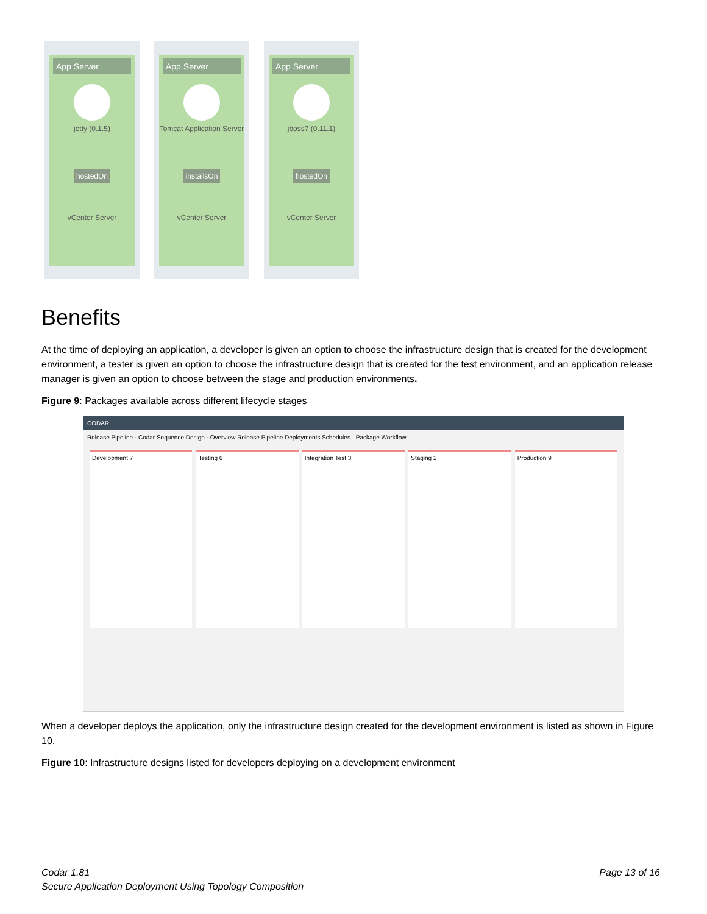App Server
jetty (0.1.5)
hostedOn
vCenter Server
App Server
Tomcat Application Server
installsOn
vCenter Server
App Server
jboss7 (0.11.1)
hostedOn
vCenter Server
Benefits
At the time of deploying an application, a developer is given an option to choose the infrastructure design that is created for the development environment, a tester is given an option to choose the infrastructure design that is created for the test environment, and an application release manager is given an option to choose between the stage and production environments.
Figure 9: Packages available across different lifecycle stages
CODAR
Release Pipeline · Codar Sequence Design · Overview Release Pipeline Deployments Schedules · Package Workflow
Development 7 Testing 6 Integration Test 3 Staging 2 Production 9
When a developer deploys the application, only the infrastructure design created for the development environment is listed as shown in Figure 10.
Figure 10: Infrastructure designs listed for developers deploying on a development environment
Codar 1.81
Secure Application Deployment Using Topology Composition
Page 13 of 16